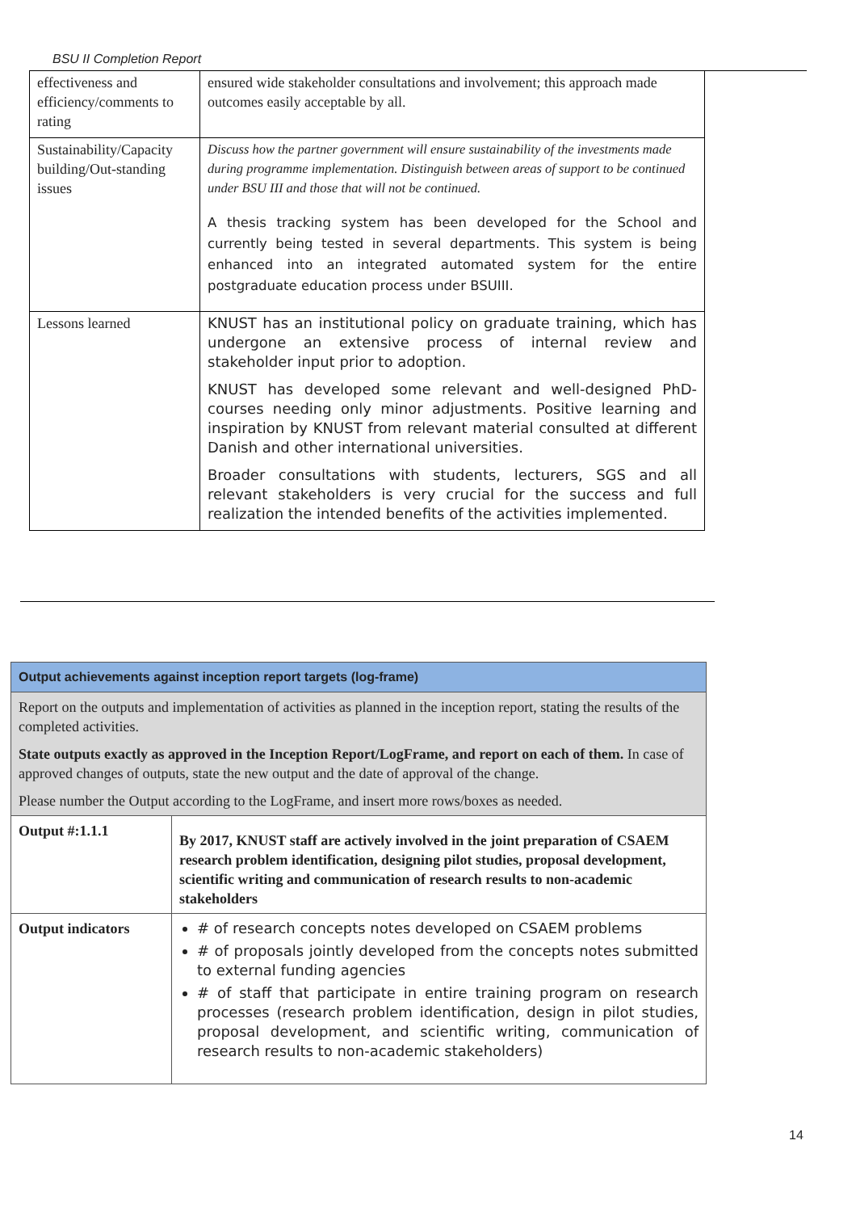BSU II Completion Report
| effectiveness and efficiency/comments to rating | ensured wide stakeholder consultations and involvement; this approach made outcomes easily acceptable by all. |
| Sustainability/Capacity building/Out-standing issues | Discuss how the partner government will ensure sustainability of the investments made during programme implementation. Distinguish between areas of support to be continued under BSU III and those that will not be continued. A thesis tracking system has been developed for the School and currently being tested in several departments. This system is being enhanced into an integrated automated system for the entire postgraduate education process under BSUIII. |
| Lessons learned | KNUST has an institutional policy on graduate training, which has undergone an extensive process of internal review and stakeholder input prior to adoption. KNUST has developed some relevant and well-designed PhD-courses needing only minor adjustments. Positive learning and inspiration by KNUST from relevant material consulted at different Danish and other international universities. Broader consultations with students, lecturers, SGS and all relevant stakeholders is very crucial for the success and full realization the intended benefits of the activities implemented. |
| Output achievements against inception report targets (log-frame) | |
| Report on the outputs and implementation of activities as planned in the inception report, stating the results of the completed activities. State outputs exactly as approved in the Inception Report/LogFrame, and report on each of them. In case of approved changes of outputs, state the new output and the date of approval of the change. Please number the Output according to the LogFrame, and insert more rows/boxes as needed. | |
| Output #:1.1.1 | By 2017, KNUST staff are actively involved in the joint preparation of CSAEM research problem identification, designing pilot studies, proposal development, scientific writing and communication of research results to non-academic stakeholders |
| Output indicators | # of research concepts notes developed on CSAEM problems # of proposals jointly developed from the concepts notes submitted to external funding agencies # of staff that participate in entire training program on research processes (research problem identification, design in pilot studies, proposal development, and scientific writing, communication of research results to non-academic stakeholders) |
14